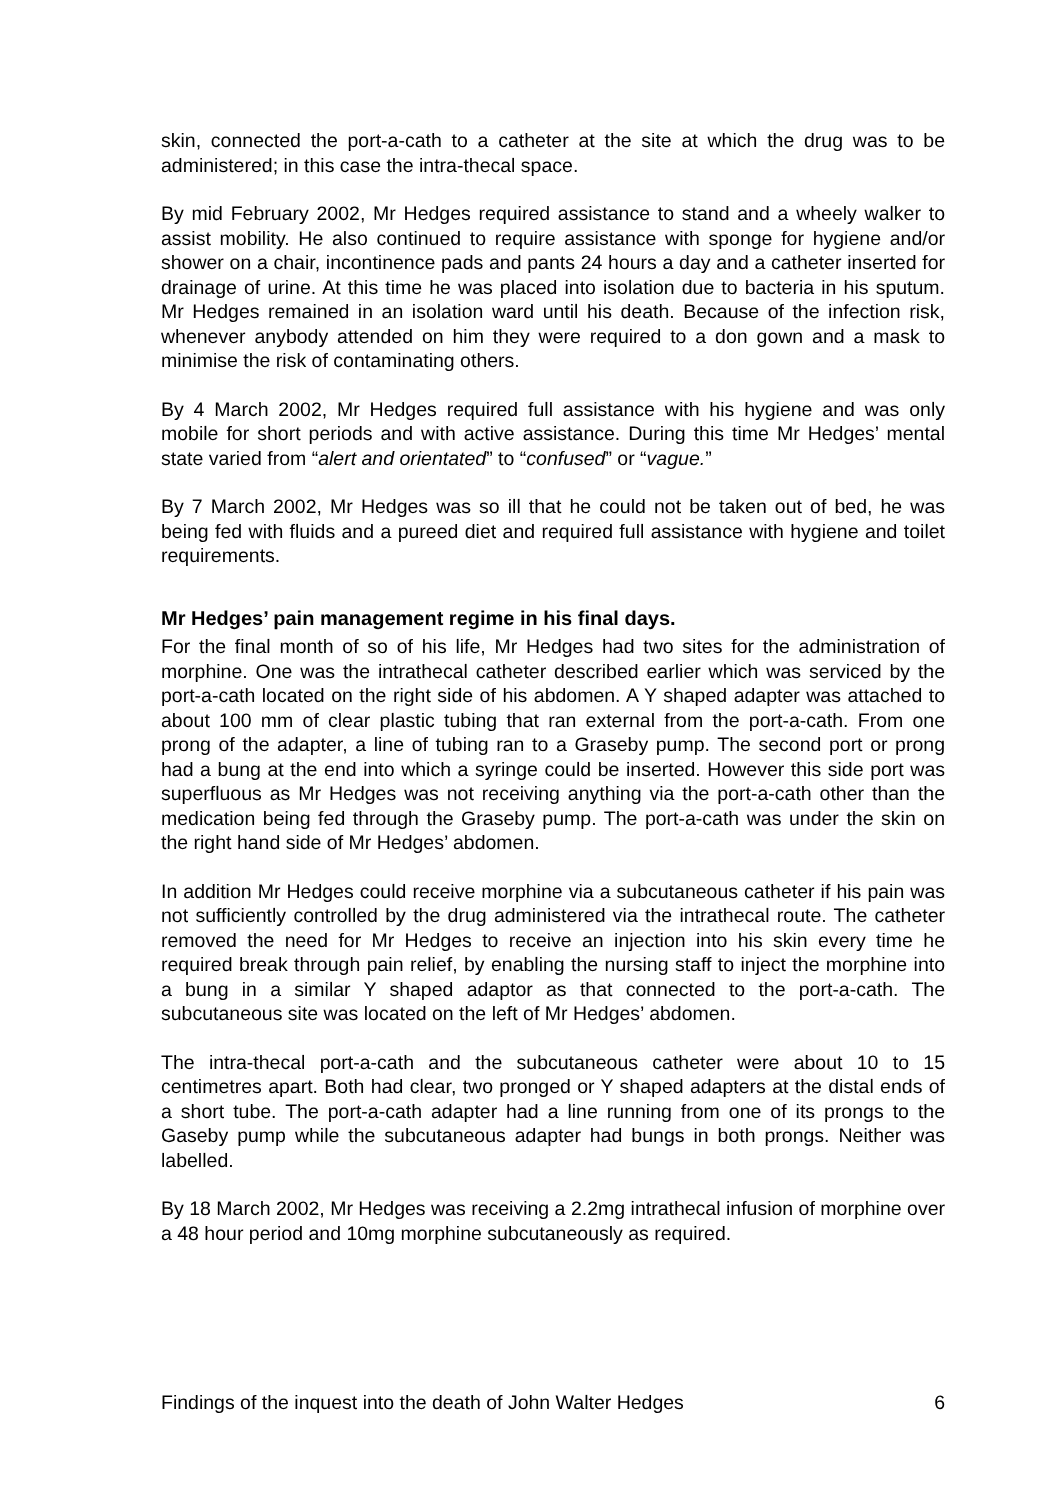skin, connected the port-a-cath to a catheter at the site at which the drug was to be administered; in this case the intra-thecal space.
By mid February 2002, Mr Hedges required assistance to stand and a wheely walker to assist mobility. He also continued to require assistance with sponge for hygiene and/or shower on a chair, incontinence pads and pants 24 hours a day and a catheter inserted for drainage of urine. At this time he was placed into isolation due to bacteria in his sputum. Mr Hedges remained in an isolation ward until his death. Because of the infection risk, whenever anybody attended on him they were required to a don gown and a mask to minimise the risk of contaminating others.
By 4 March 2002, Mr Hedges required full assistance with his hygiene and was only mobile for short periods and with active assistance. During this time Mr Hedges’ mental state varied from “alert and orientated” to “confused” or “vague.”
By 7 March 2002, Mr Hedges was so ill that he could not be taken out of bed, he was being fed with fluids and a pureed diet and required full assistance with hygiene and toilet requirements.
Mr Hedges’ pain management regime in his final days.
For the final month of so of his life, Mr Hedges had two sites for the administration of morphine. One was the intrathecal catheter described earlier which was serviced by the port-a-cath located on the right side of his abdomen. A Y shaped adapter was attached to about 100 mm of clear plastic tubing that ran external from the port-a-cath. From one prong of the adapter, a line of tubing ran to a Graseby pump. The second port or prong had a bung at the end into which a syringe could be inserted. However this side port was superfluous as Mr Hedges was not receiving anything via the port-a-cath other than the medication being fed through the Graseby pump. The port-a-cath was under the skin on the right hand side of Mr Hedges’ abdomen.
In addition Mr Hedges could receive morphine via a subcutaneous catheter if his pain was not sufficiently controlled by the drug administered via the intrathecal route. The catheter removed the need for Mr Hedges to receive an injection into his skin every time he required break through pain relief, by enabling the nursing staff to inject the morphine into a bung in a similar Y shaped adaptor as that connected to the port-a-cath. The subcutaneous site was located on the left of Mr Hedges’ abdomen.
The intra-thecal port-a-cath and the subcutaneous catheter were about 10 to 15 centimetres apart. Both had clear, two pronged or Y shaped adapters at the distal ends of a short tube. The port-a-cath adapter had a line running from one of its prongs to the Gaseby pump while the subcutaneous adapter had bungs in both prongs. Neither was labelled.
By 18 March 2002, Mr Hedges was receiving a 2.2mg intrathecal infusion of morphine over a 48 hour period and 10mg morphine subcutaneously as required.
Findings of the inquest into the death of John Walter Hedges 6